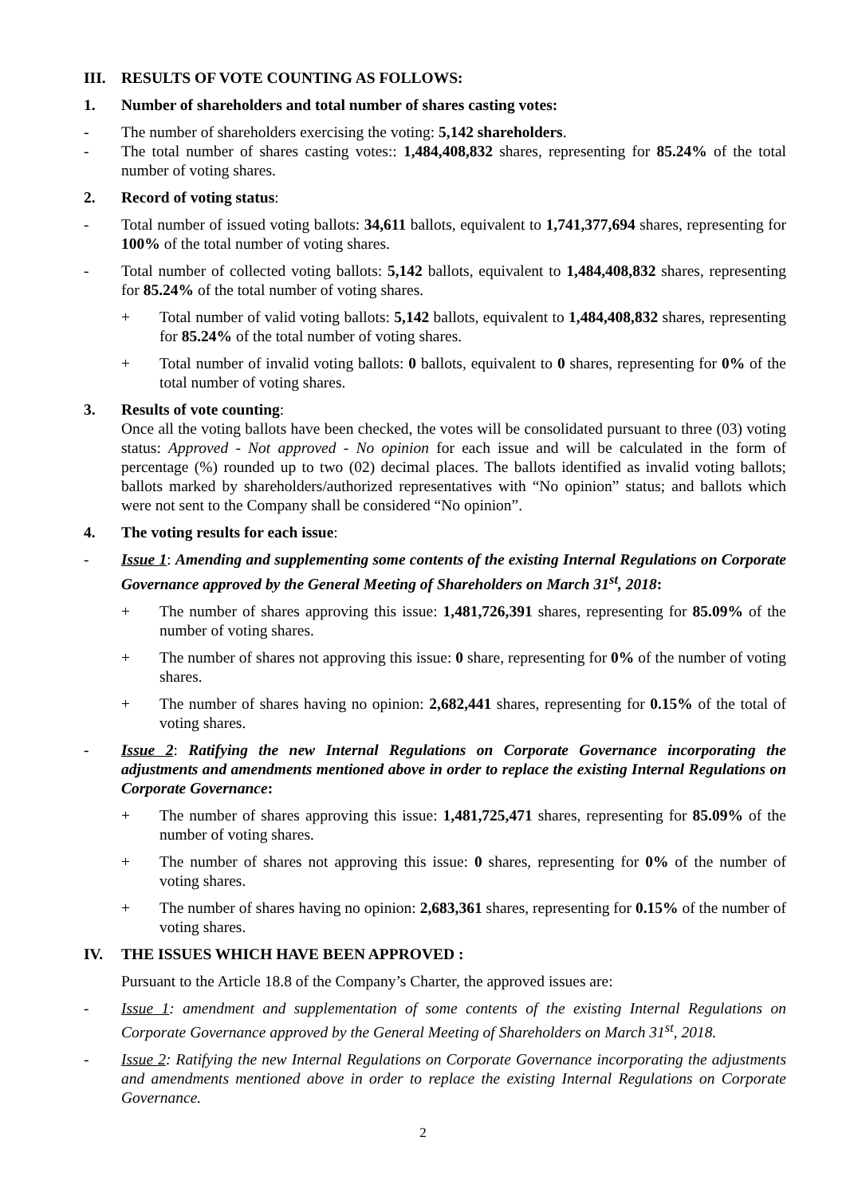III. RESULTS OF VOTE COUNTING AS FOLLOWS:
1. Number of shareholders and total number of shares casting votes:
- The number of shareholders exercising the voting: 5,142 shareholders.
- The total number of shares casting votes:: 1,484,408,832 shares, representing for 85.24% of the total number of voting shares.
2. Record of voting status:
- Total number of issued voting ballots: 34,611 ballots, equivalent to 1,741,377,694 shares, representing for 100% of the total number of voting shares.
- Total number of collected voting ballots: 5,142 ballots, equivalent to 1,484,408,832 shares, representing for 85.24% of the total number of voting shares.
+ Total number of valid voting ballots: 5,142 ballots, equivalent to 1,484,408,832 shares, representing for 85.24% of the total number of voting shares.
+ Total number of invalid voting ballots: 0 ballots, equivalent to 0 shares, representing for 0% of the total number of voting shares.
3. Results of vote counting:
Once all the voting ballots have been checked, the votes will be consolidated pursuant to three (03) voting status: Approved - Not approved - No opinion for each issue and will be calculated in the form of percentage (%) rounded up to two (02) decimal places. The ballots identified as invalid voting ballots; ballots marked by shareholders/authorized representatives with “No opinion” status; and ballots which were not sent to the Company shall be considered “No opinion”.
4. The voting results for each issue:
- Issue 1: Amending and supplementing some contents of the existing Internal Regulations on Corporate Governance approved by the General Meeting of Shareholders on March 31<sup>st</sup>, 2018:
+ The number of shares approving this issue: 1,481,726,391 shares, representing for 85.09% of the number of voting shares.
+ The number of shares not approving this issue: 0 share, representing for 0% of the number of voting shares.
+ The number of shares having no opinion: 2,682,441 shares, representing for 0.15% of the total of voting shares.
- Issue 2: Ratifying the new Internal Regulations on Corporate Governance incorporating the adjustments and amendments mentioned above in order to replace the existing Internal Regulations on Corporate Governance:
+ The number of shares approving this issue: 1,481,725,471 shares, representing for 85.09% of the number of voting shares.
+ The number of shares not approving this issue: 0 shares, representing for 0% of the number of voting shares.
+ The number of shares having no opinion: 2,683,361 shares, representing for 0.15% of the number of voting shares.
IV. THE ISSUES WHICH HAVE BEEN APPROVED :
Pursuant to the Article 18.8 of the Company’s Charter, the approved issues are:
- Issue 1: amendment and supplementation of some contents of the existing Internal Regulations on Corporate Governance approved by the General Meeting of Shareholders on March 31<sup>st</sup>, 2018.
- Issue 2: Ratifying the new Internal Regulations on Corporate Governance incorporating the adjustments and amendments mentioned above in order to replace the existing Internal Regulations on Corporate Governance.
2